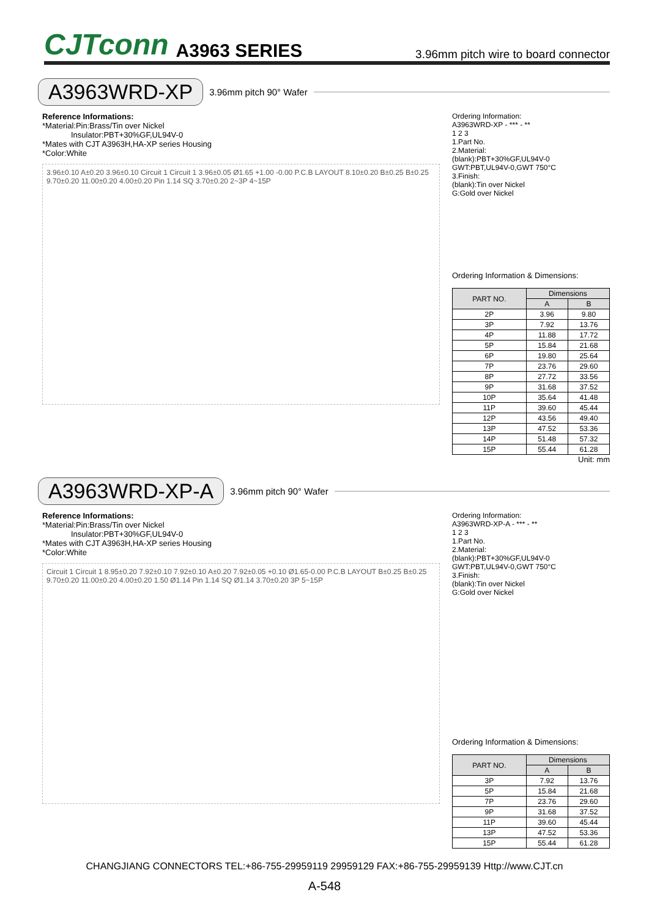CJTconn
A3963 SERIES
3.96mm pitch wire to board connector
A3963WRD-XP
3.96mm pitch 90° Wafer
Reference Informations:
*Material:Pin:Brass/Tin over Nickel
Insulator:PBT+30%GF,UL94V-0
*Mates with CJT A3963H,HA-XP series Housing
*Color:White
3.96±0.10 A±0.20 3.96±0.10 Circuit 1 Circuit 1 3.96±0.05 Ø1.65 +1.00 -0.00 P.C.B LAYOUT 8.10±0.20 B±0.25 B±0.25 9.70±0.20 11.00±0.20 4.00±0.20 Pin 1.14 SQ 3.70±0.20 2~3P 4~15P
Ordering Information:
A3963WRD-XP - *** - **
1 2 3
1.Part No.
2.Material:
(blank):PBT+30%GF,UL94V-0
GWT:PBT,UL94V-0,GWT 750°C
3.Finish:
(blank):Tin over Nickel
G:Gold over Nickel
Ordering Information & Dimensions:
| PART NO. | Dimensions | |
| --- | --- | --- |
| | A | B |
| 2P | 3.96 | 9.80 |
| 3P | 7.92 | 13.76 |
| 4P | 11.88 | 17.72 |
| 5P | 15.84 | 21.68 |
| 6P | 19.80 | 25.64 |
| 7P | 23.76 | 29.60 |
| 8P | 27.72 | 33.56 |
| 9P | 31.68 | 37.52 |
| 10P | 35.64 | 41.48 |
| 11P | 39.60 | 45.44 |
| 12P | 43.56 | 49.40 |
| 13P | 47.52 | 53.36 |
| 14P | 51.48 | 57.32 |
| 15P | 55.44 | 61.28 |
Unit: mm
A3963WRD-XP-A
3.96mm pitch 90° Wafer
Reference Informations:
*Material:Pin:Brass/Tin over Nickel
Insulator:PBT+30%GF,UL94V-0
*Mates with CJT A3963H,HA-XP series Housing
*Color:White
Circuit 1 Circuit 1 8.95±0.20 7.92±0.10 7.92±0.10 A±0.20 7.92±0.05 +0.10 Ø1.65-0.00 P.C.B LAYOUT B±0.25 B±0.25 9.70±0.20 11.00±0.20 4.00±0.20 1.50 Ø1.14 Pin 1.14 SQ Ø1.14 3.70±0.20 3P 5~15P
Ordering Information:
A3963WRD-XP-A - *** - **
1 2 3
1.Part No.
2.Material:
(blank):PBT+30%GF,UL94V-0
GWT:PBT,UL94V-0,GWT 750°C
3.Finish:
(blank):Tin over Nickel
G:Gold over Nickel
Ordering Information & Dimensions:
| PART NO. | Dimensions | |
| --- | --- | --- |
| | A | B |
| 3P | 7.92 | 13.76 |
| 5P | 15.84 | 21.68 |
| 7P | 23.76 | 29.60 |
| 9P | 31.68 | 37.52 |
| 11P | 39.60 | 45.44 |
| 13P | 47.52 | 53.36 |
| 15P | 55.44 | 61.28 |
CHANGJIANG CONNECTORS TEL:+86-755-29959119 29959129 FAX:+86-755-29959139 Http://www.CJT.cn
A-548